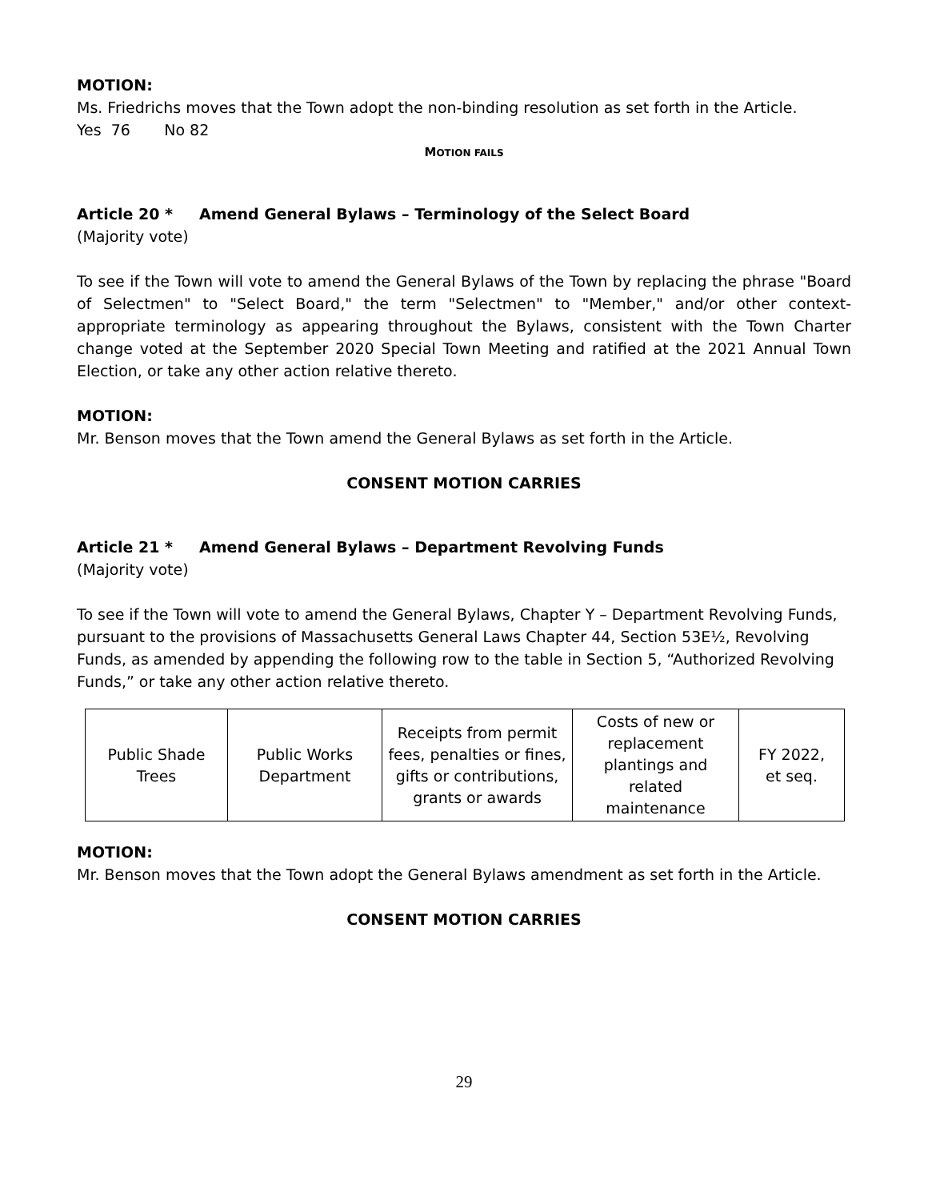MOTION:
Ms. Friedrichs moves that the Town adopt the non-binding resolution as set forth in the Article.
Yes 76 No 82
MOTION FAILS
Article 20 * Amend General Bylaws – Terminology of the Select Board
(Majority vote)
To see if the Town will vote to amend the General Bylaws of the Town by replacing the phrase "Board of Selectmen" to "Select Board," the term "Selectmen" to "Member," and/or other context-appropriate terminology as appearing throughout the Bylaws, consistent with the Town Charter change voted at the September 2020 Special Town Meeting and ratified at the 2021 Annual Town Election, or take any other action relative thereto.
MOTION:
Mr. Benson moves that the Town amend the General Bylaws as set forth in the Article.
CONSENT MOTION CARRIES
Article 21 * Amend General Bylaws – Department Revolving Funds
(Majority vote)
To see if the Town will vote to amend the General Bylaws, Chapter Y – Department Revolving Funds, pursuant to the provisions of Massachusetts General Laws Chapter 44, Section 53E½, Revolving Funds, as amended by appending the following row to the table in Section 5, “Authorized Revolving Funds,” or take any other action relative thereto.
| Public Shade Trees | Public Works Department | Receipts from permit fees, penalties or fines, gifts or contributions, grants or awards | Costs of new or replacement plantings and related maintenance | FY 2022, et seq. |
MOTION:
Mr. Benson moves that the Town adopt the General Bylaws amendment as set forth in the Article.
CONSENT MOTION CARRIES
29